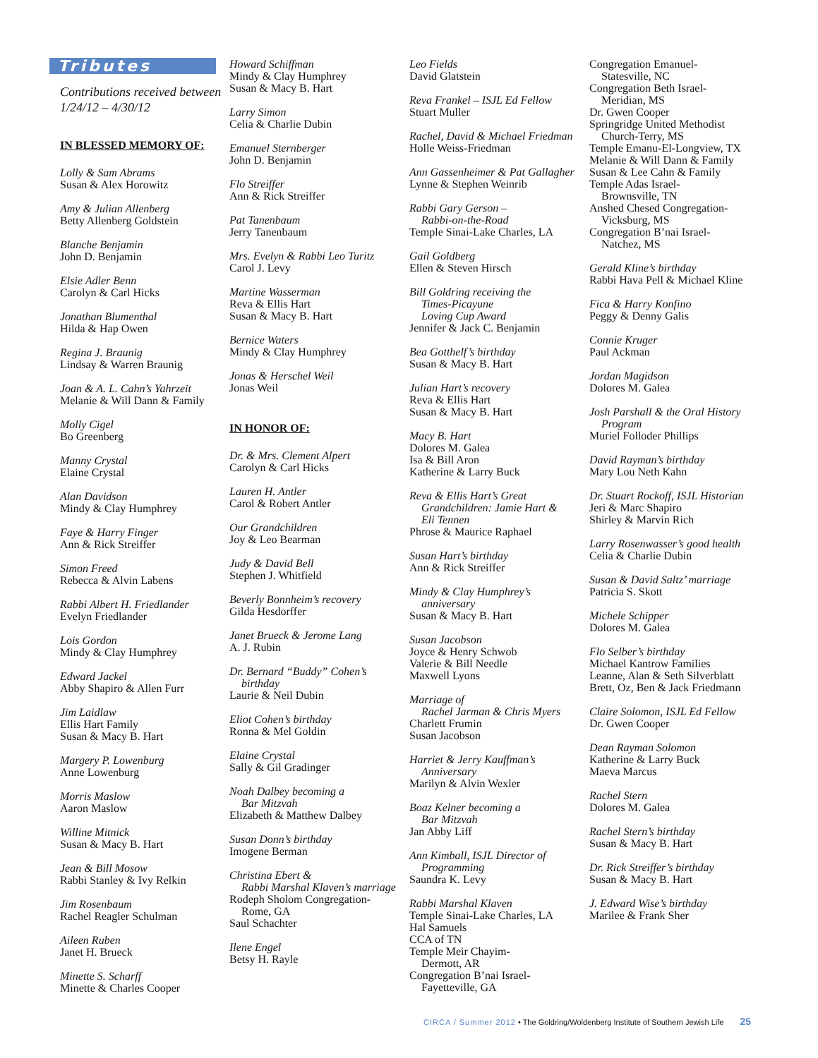Tributes
Contributions received between
1/24/12 – 4/30/12
IN BLESSED MEMORY OF:
Lolly & Sam Abrams
Susan & Alex Horowitz
Amy & Julian Allenberg
Betty Allenberg Goldstein
Blanche Benjamin
John D. Benjamin
Elsie Adler Benn
Carolyn & Carl Hicks
Jonathan Blumenthal
Hilda & Hap Owen
Regina J. Braunig
Lindsay & Warren Braunig
Joan & A. L. Cahn’s Yahrzeit
Melanie & Will Dann & Family
Molly Cigel
Bo Greenberg
Manny Crystal
Elaine Crystal
Alan Davidson
Mindy & Clay Humphrey
Faye & Harry Finger
Ann & Rick Streiffer
Simon Freed
Rebecca & Alvin Labens
Rabbi Albert H. Friedlander
Evelyn Friedlander
Lois Gordon
Mindy & Clay Humphrey
Edward Jackel
Abby Shapiro & Allen Furr
Jim Laidlaw
Ellis Hart Family
Susan & Macy B. Hart
Margery P. Lowenburg
Anne Lowenburg
Morris Maslow
Aaron Maslow
Willine Mitnick
Susan & Macy B. Hart
Jean & Bill Mosow
Rabbi Stanley & Ivy Relkin
Jim Rosenbaum
Rachel Reagler Schulman
Aileen Ruben
Janet H. Brueck
Minette S. Scharff
Minette & Charles Cooper
Howard Schiffman
Mindy & Clay Humphrey
Susan & Macy B. Hart
Larry Simon
Celia & Charlie Dubin
Emanuel Sternberger
John D. Benjamin
Flo Streiffer
Ann & Rick Streiffer
Pat Tanenbaum
Jerry Tanenbaum
Mrs. Evelyn & Rabbi Leo Turitz
Carol J. Levy
Martine Wasserman
Reva & Ellis Hart
Susan & Macy B. Hart
Bernice Waters
Mindy & Clay Humphrey
Jonas & Herschel Weil
Jonas Weil
IN HONOR OF:
Dr. & Mrs. Clement Alpert
Carolyn & Carl Hicks
Lauren H. Antler
Carol & Robert Antler
Our Grandchildren
Joy & Leo Bearman
Judy & David Bell
Stephen J. Whitfield
Beverly Bonnheim’s recovery
Gilda Hesdorffer
Janet Brueck & Jerome Lang
A. J. Rubin
Dr. Bernard “Buddy” Cohen’s
birthday
Laurie & Neil Dubin
Eliot Cohen’s birthday
Ronna & Mel Goldin
Elaine Crystal
Sally & Gil Gradinger
Noah Dalbey becoming a
Bar Mitzvah
Elizabeth & Matthew Dalbey
Susan Donn’s birthday
Imogene Berman
Christina Ebert &
Rabbi Marshal Klaven’s marriage
Rodeph Sholom Congregation-
Rome, GA
Saul Schachter
Ilene Engel
Betsy H. Rayle
Leo Fields
David Glatstein
Reva Frankel – ISJL Ed Fellow
Stuart Muller
Rachel, David & Michael Friedman
Holle Weiss-Friedman
Ann Gassenheimer & Pat Gallagher
Lynne & Stephen Weinrib
Rabbi Gary Gerson –
Rabbi-on-the-Road
Temple Sinai-Lake Charles, LA
Gail Goldberg
Ellen & Steven Hirsch
Bill Goldring receiving the
Times-Picayune
Loving Cup Award
Jennifer & Jack C. Benjamin
Bea Gotthelf’s birthday
Susan & Macy B. Hart
Julian Hart’s recovery
Reva & Ellis Hart
Susan & Macy B. Hart
Macy B. Hart
Dolores M. Galea
Isa & Bill Aron
Katherine & Larry Buck
Reva & Ellis Hart’s Great
Grandchildren: Jamie Hart &
Eli Tennen
Phrose & Maurice Raphael
Susan Hart’s birthday
Ann & Rick Streiffer
Mindy & Clay Humphrey’s
anniversary
Susan & Macy B. Hart
Susan Jacobson
Joyce & Henry Schwob
Valerie & Bill Needle
Maxwell Lyons
Marriage of
Rachel Jarman & Chris Myers
Charlett Frumin
Susan Jacobson
Harriet & Jerry Kauffman’s
Anniversary
Marilyn & Alvin Wexler
Boaz Kelner becoming a
Bar Mitzvah
Jan Abby Liff
Ann Kimball, ISJL Director of
Programming
Saundra K. Levy
Rabbi Marshal Klaven
Temple Sinai-Lake Charles, LA
Hal Samuels
CCA of TN
Temple Meir Chayim-
Dermott, AR
Congregation B’nai Israel-
Fayetteville, GA
Congregation Emanuel-
Statesville, NC
Congregation Beth Israel-
Meridian, MS
Dr. Gwen Cooper
Springridge United Methodist
Church-Terry, MS
Temple Emanu-El-Longview, TX
Melanie & Will Dann & Family
Susan & Lee Cahn & Family
Temple Adas Israel-
Brownsville, TN
Anshed Chesed Congregation-
Vicksburg, MS
Congregation B’nai Israel-
Natchez, MS
Gerald Kline’s birthday
Rabbi Hava Pell & Michael Kline
Fica & Harry Konfino
Peggy & Denny Galis
Connie Kruger
Paul Ackman
Jordan Magidson
Dolores M. Galea
Josh Parshall & the Oral History
Program
Muriel Folloder Phillips
David Rayman’s birthday
Mary Lou Neth Kahn
Dr. Stuart Rockoff, ISJL Historian
Jeri & Marc Shapiro
Shirley & Marvin Rich
Larry Rosenwasser’s good health
Celia & Charlie Dubin
Susan & David Saltz’ marriage
Patricia S. Skott
Michele Schipper
Dolores M. Galea
Flo Selber’s birthday
Michael Kantrow Families
Leanne, Alan & Seth Silverblatt
Brett, Oz, Ben & Jack Friedmann
Claire Solomon, ISJL Ed Fellow
Dr. Gwen Cooper
Dean Rayman Solomon
Katherine & Larry Buck
Maeva Marcus
Rachel Stern
Dolores M. Galea
Rachel Stern’s birthday
Susan & Macy B. Hart
Dr. Rick Streiffer’s birthday
Susan & Macy B. Hart
J. Edward Wise’s birthday
Marilee & Frank Sher
CIRCA / Summer 2012 • The Goldring/Woldenberg Institute of Southern Jewish Life 25